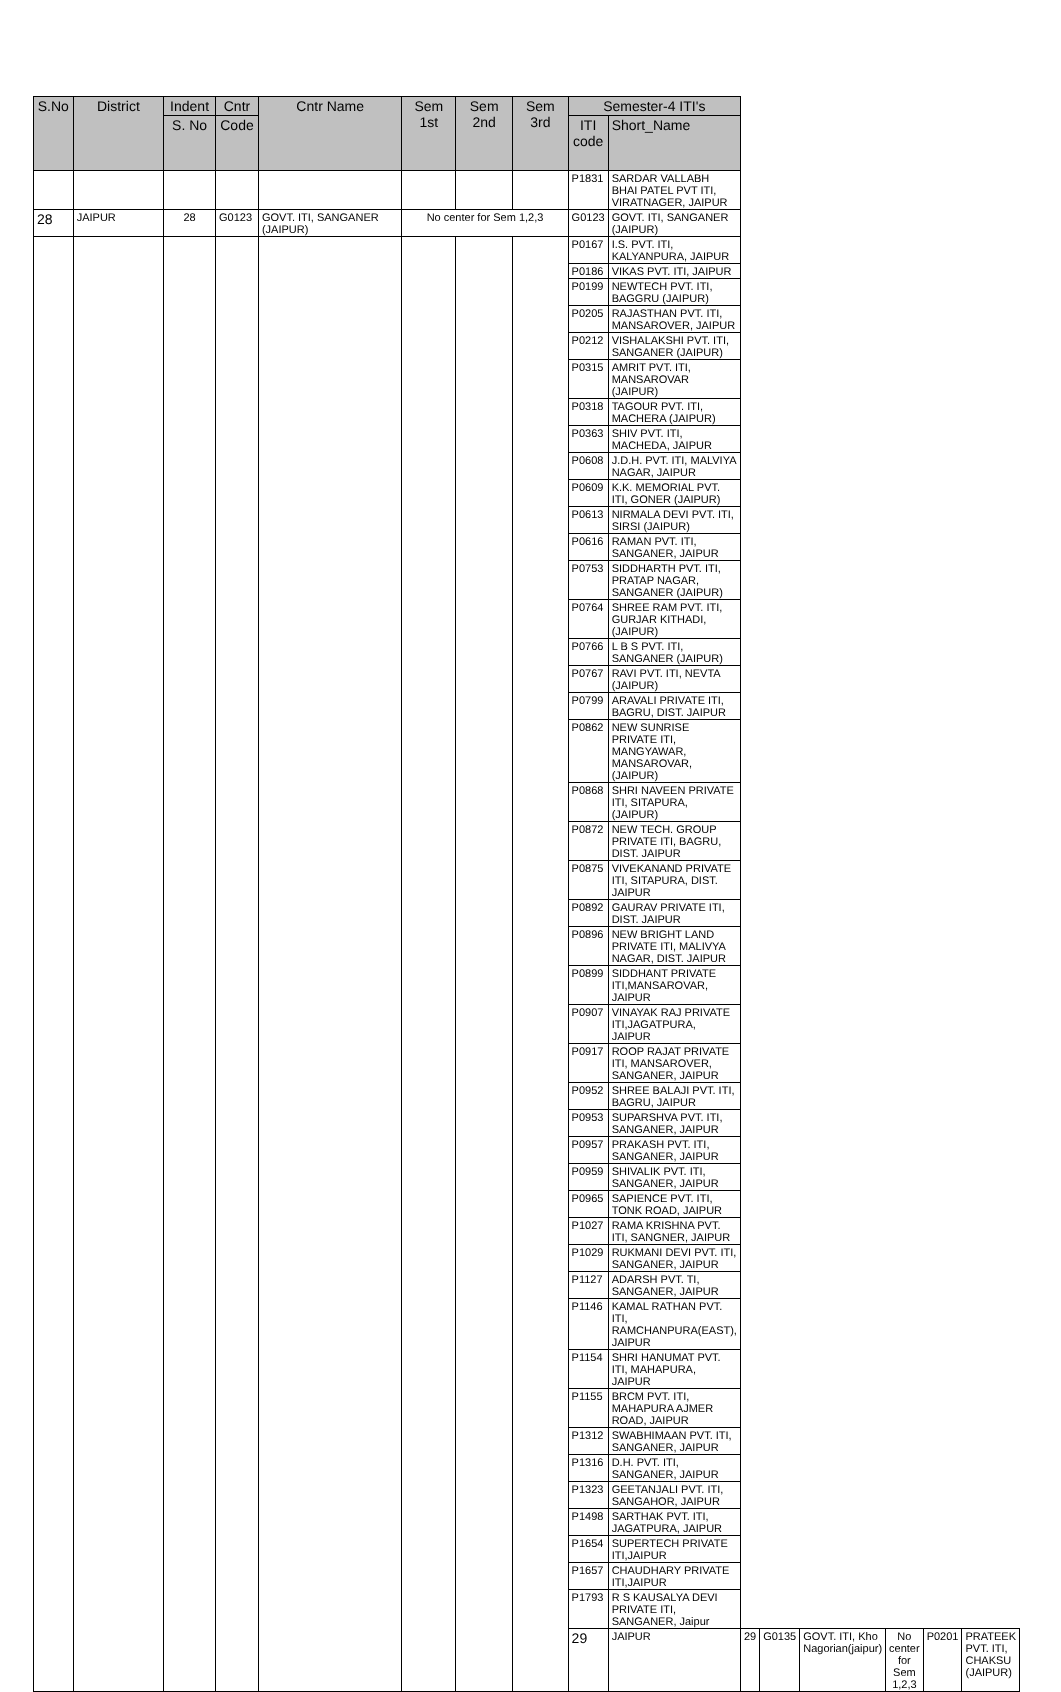| S.No | District | Indent | Cntr | Cntr Name | Sem 1st | Sem 2nd | Sem 3rd | Semester-4 ITI's | | | | | | | |
| --- | --- | --- | --- | --- | --- | --- | --- | --- | --- | --- | --- | --- | --- | --- | --- |
| | | S. No | Code | | | | | ITI code | Short_Name | | | | | | |
| | | | | | | | | P1831 | SARDAR VALLABH BHAI PATEL PVT ITI, VIRATNAGER, JAIPUR | | | | | | |
| 28 | JAIPUR | 28 | G0123 | GOVT. ITI, SANGANER (JAIPUR) | No center for Sem 1,2,3 | | | G0123 | GOVT. ITI, SANGANER (JAIPUR) | | | | | | |
| | | | | | | | | P0167 | I.S. PVT. ITI, KALYANPURA, JAIPUR | | | | | | |
| | | | | | | | | P0186 | VIKAS PVT. ITI, JAIPUR | | | | | | |
| | | | | | | | | P0199 | NEWTECH PVT. ITI, BAGGRU (JAIPUR) | | | | | | |
| | | | | | | | | P0205 | RAJASTHAN PVT. ITI, MANSAROVER, JAIPUR | | | | | | |
| | | | | | | | | P0212 | VISHALAKSHI PVT. ITI, SANGANER (JAIPUR) | | | | | | |
| | | | | | | | | P0315 | AMRIT PVT. ITI, MANSAROVAR (JAIPUR) | | | | | | |
| | | | | | | | | P0318 | TAGOUR PVT. ITI, MACHERA (JAIPUR) | | | | | | |
| | | | | | | | | P0363 | SHIV PVT. ITI, MACHEDA, JAIPUR | | | | | | |
| | | | | | | | | P0608 | J.D.H. PVT. ITI, MALVIYA NAGAR, JAIPUR | | | | | | |
| | | | | | | | | P0609 | K.K. MEMORIAL PVT. ITI, GONER (JAIPUR) | | | | | | |
| | | | | | | | | P0613 | NIRMALA DEVI PVT. ITI, SIRSI (JAIPUR) | | | | | | |
| | | | | | | | | P0616 | RAMAN PVT. ITI, SANGANER, JAIPUR | | | | | | |
| | | | | | | | | P0753 | SIDDHARTH PVT. ITI, PRATAP NAGAR, SANGANER (JAIPUR) | | | | | | |
| | | | | | | | | P0764 | SHREE RAM PVT. ITI, GURJAR KITHADI, (JAIPUR) | | | | | | |
| | | | | | | | | P0766 | L B S PVT. ITI, SANGANER (JAIPUR) | | | | | | |
| | | | | | | | | P0767 | RAVI PVT. ITI, NEVTA (JAIPUR) | | | | | | |
| | | | | | | | | P0799 | ARAVALI PRIVATE ITI, BAGRU, DIST. JAIPUR | | | | | | |
| | | | | | | | | P0862 | NEW SUNRISE PRIVATE ITI, MANGYAWAR, MANSAROVAR,(JAIPUR) | | | | | | |
| | | | | | | | | P0868 | SHRI NAVEEN PRIVATE ITI, SITAPURA, (JAIPUR) | | | | | | |
| | | | | | | | | P0872 | NEW TECH. GROUP PRIVATE ITI, BAGRU, DIST. JAIPUR | | | | | | |
| | | | | | | | | P0875 | VIVEKANAND PRIVATE ITI, SITAPURA, DIST. JAIPUR | | | | | | |
| | | | | | | | | P0892 | GAURAV PRIVATE ITI, DIST. JAIPUR | | | | | | |
| | | | | | | | | P0896 | NEW BRIGHT LAND PRIVATE ITI, MALIVYA NAGAR, DIST. JAIPUR | | | | | | |
| | | | | | | | | P0899 | SIDDHANT PRIVATE ITI,MANSAROVAR, JAIPUR | | | | | | |
| | | | | | | | | P0907 | VINAYAK RAJ PRIVATE ITI,JAGATPURA, JAIPUR | | | | | | |
| | | | | | | | | P0917 | ROOP RAJAT PRIVATE ITI, MANSAROVER, SANGANER, JAIPUR | | | | | | |
| | | | | | | | | P0952 | SHREE BALAJI PVT. ITI, BAGRU, JAIPUR | | | | | | |
| | | | | | | | | P0953 | SUPARSHVA PVT. ITI, SANGANER, JAIPUR | | | | | | |
| | | | | | | | | P0957 | PRAKASH PVT. ITI, SANGANER, JAIPUR | | | | | | |
| | | | | | | | | P0959 | SHIVALIK PVT. ITI, SANGANER, JAIPUR | | | | | | |
| | | | | | | | | P0965 | SAPIENCE PVT. ITI, TONK ROAD, JAIPUR | | | | | | |
| | | | | | | | | P1027 | RAMA KRISHNA PVT. ITI, SANGNER, JAIPUR | | | | | | |
| | | | | | | | | P1029 | RUKMANI DEVI PVT. ITI, SANGANER, JAIPUR | | | | | | |
| | | | | | | | | P1127 | ADARSH PVT. TI, SANGANER, JAIPUR | | | | | | |
| | | | | | | | | P1146 | KAMAL RATHAN PVT. ITI, RAMCHANPURA(EAST), JAIPUR | | | | | | |
| | | | | | | | | P1154 | SHRI HANUMAT PVT. ITI, MAHAPURA, JAIPUR | | | | | | |
| | | | | | | | | P1155 | BRCM PVT. ITI, MAHAPURA AJMER ROAD, JAIPUR | | | | | | |
| | | | | | | | | P1312 | SWABHIMAAN PVT. ITI, SANGANER, JAIPUR | | | | | | |
| | | | | | | | | P1316 | D.H. PVT. ITI, SANGANER, JAIPUR | | | | | | |
| | | | | | | | | P1323 | GEETANJALI PVT. ITI, SANGAHOR, JAIPUR | | | | | | |
| | | | | | | | | P1498 | SARTHAK PVT. ITI, JAGATPURA, JAIPUR | | | | | | |
| | | | | | | | | P1654 | SUPERTECH PRIVATE ITI,JAIPUR | | | | | | |
| | | | | | | | | P1657 | CHAUDHARY PRIVATE ITI,JAIPUR | | | | | | |
| | | | | | | | | P1793 | R S KAUSALYA DEVI PRIVATE ITI, SANGANER, Jaipur | | | | | | |
| | | | | | | | | 29 | JAIPUR | 29 | G0135 | GOVT. ITI, Kho Nagorian(jaipur) | No center for Sem 1,2,3 | P0201 | PRATEEK PVT. ITI, CHAKSU (JAIPUR) |